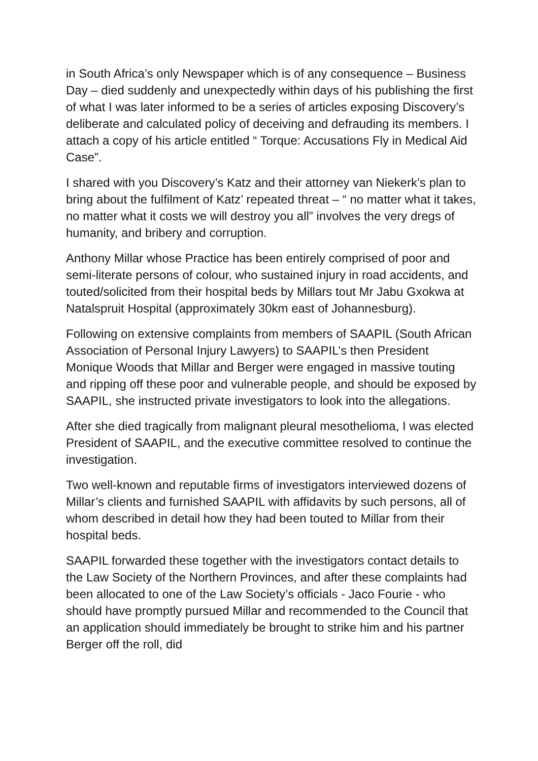in South Africa’s only Newspaper which is of any consequence – Business Day – died suddenly and unexpectedly within days of his publishing the first of what I was later informed to be a series of articles exposing Discovery’s deliberate and calculated policy of deceiving and defrauding its members. I attach a copy of his article entitled “ Torque: Accusations Fly in Medical Aid Case”.
I shared with you Discovery’s Katz and their attorney van Niekerk’s plan to bring about the fulfilment of Katz’ repeated threat – “ no matter what it takes, no matter what it costs we will destroy you all” involves the very dregs of humanity, and bribery and corruption.
Anthony Millar whose Practice has been entirely comprised of poor and semi-literate persons of colour, who sustained injury in road accidents, and touted/solicited from their hospital beds by Millars tout Mr Jabu Gxokwa at Natalspruit Hospital (approximately 30km east of Johannesburg).
Following on extensive complaints from members of SAAPIL (South African Association of Personal Injury Lawyers) to SAAPIL’s then President Monique Woods that Millar and Berger were engaged in massive touting and ripping off these poor and vulnerable people, and should be exposed by SAAPIL, she instructed private investigators to look into the allegations.
After she died tragically from malignant pleural mesothelioma, I was elected President of SAAPIL, and the executive committee resolved to continue the investigation.
Two well-known and reputable firms of investigators interviewed dozens of Millar’s clients and furnished SAAPIL with affidavits by such persons, all of whom described in detail how they had been touted to Millar from their hospital beds.
SAAPIL forwarded these together with the investigators contact details to the Law Society of the Northern Provinces, and after these complaints had been allocated to one of the Law Society’s officials - Jaco Fourie - who should have promptly pursued Millar and recommended to the Council that an application should immediately be brought to strike him and his partner Berger off the roll, did